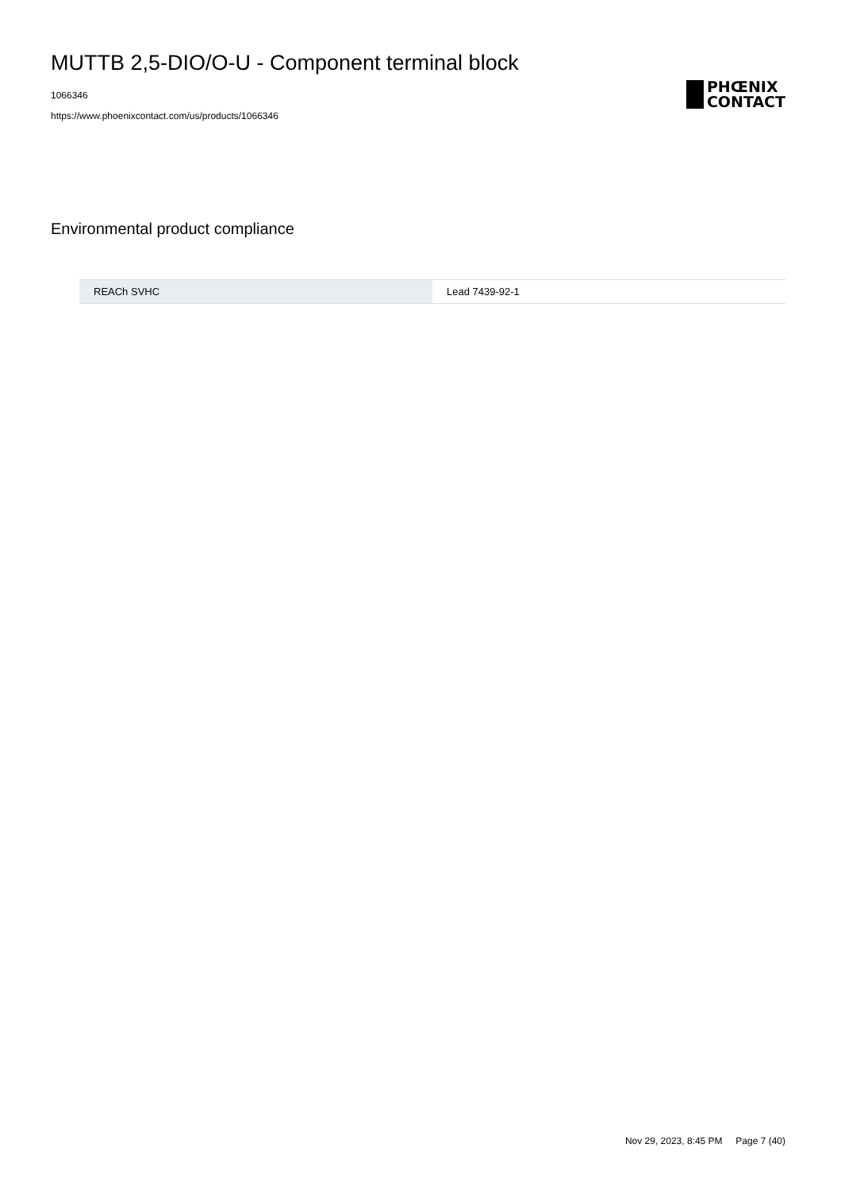MUTTB 2,5-DIO/O-U - Component terminal block
1066346
https://www.phoenixcontact.com/us/products/1066346
PHŒNIX
CONTACT
Environmental product compliance
| REACh SVHC | Lead 7439-92-1 |
Nov 29, 2023, 8:45 PM Page 7 (40)